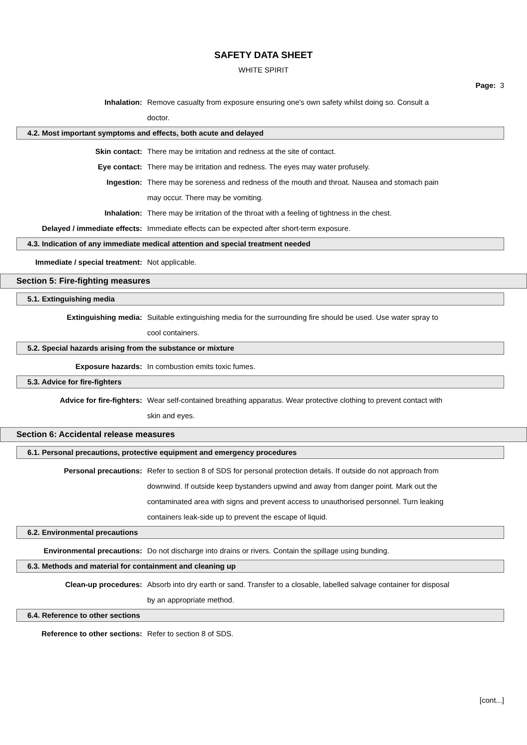SAFETY DATA SHEET
WHITE SPIRIT
Page: 3
Inhalation: Remove casualty from exposure ensuring one's own safety whilst doing so. Consult a doctor.
4.2. Most important symptoms and effects, both acute and delayed
Skin contact: There may be irritation and redness at the site of contact.
Eye contact: There may be irritation and redness. The eyes may water profusely.
Ingestion: There may be soreness and redness of the mouth and throat. Nausea and stomach pain may occur. There may be vomiting.
Inhalation: There may be irritation of the throat with a feeling of tightness in the chest.
Delayed / immediate effects: Immediate effects can be expected after short-term exposure.
4.3. Indication of any immediate medical attention and special treatment needed
Immediate / special treatment: Not applicable.
Section 5: Fire-fighting measures
5.1. Extinguishing media
Extinguishing media: Suitable extinguishing media for the surrounding fire should be used. Use water spray to cool containers.
5.2. Special hazards arising from the substance or mixture
Exposure hazards: In combustion emits toxic fumes.
5.3. Advice for fire-fighters
Advice for fire-fighters: Wear self-contained breathing apparatus. Wear protective clothing to prevent contact with skin and eyes.
Section 6: Accidental release measures
6.1. Personal precautions, protective equipment and emergency procedures
Personal precautions: Refer to section 8 of SDS for personal protection details. If outside do not approach from downwind. If outside keep bystanders upwind and away from danger point. Mark out the contaminated area with signs and prevent access to unauthorised personnel. Turn leaking containers leak-side up to prevent the escape of liquid.
6.2. Environmental precautions
Environmental precautions: Do not discharge into drains or rivers. Contain the spillage using bunding.
6.3. Methods and material for containment and cleaning up
Clean-up procedures: Absorb into dry earth or sand. Transfer to a closable, labelled salvage container for disposal by an appropriate method.
6.4. Reference to other sections
Reference to other sections: Refer to section 8 of SDS.
[cont...]